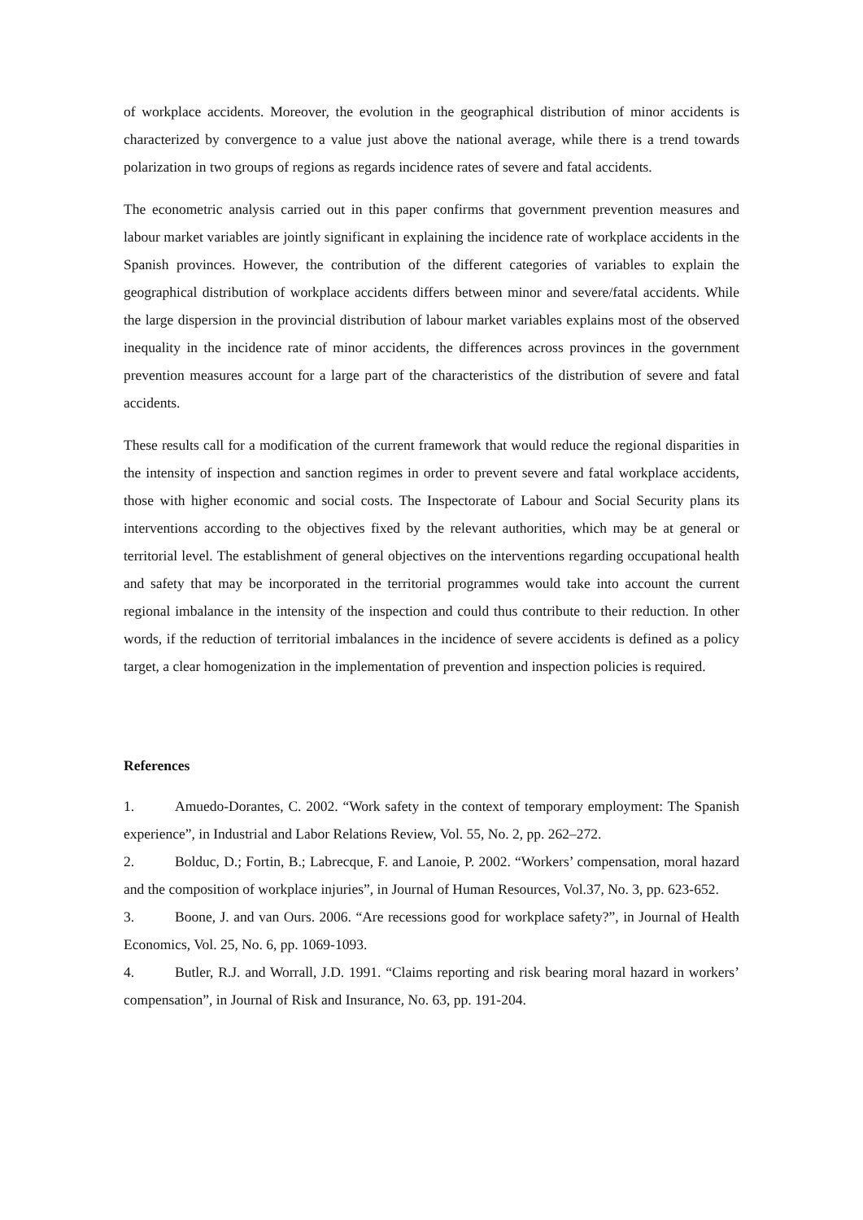of workplace accidents. Moreover, the evolution in the geographical distribution of minor accidents is characterized by convergence to a value just above the national average, while there is a trend towards polarization in two groups of regions as regards incidence rates of severe and fatal accidents.
The econometric analysis carried out in this paper confirms that government prevention measures and labour market variables are jointly significant in explaining the incidence rate of workplace accidents in the Spanish provinces. However, the contribution of the different categories of variables to explain the geographical distribution of workplace accidents differs between minor and severe/fatal accidents. While the large dispersion in the provincial distribution of labour market variables explains most of the observed inequality in the incidence rate of minor accidents, the differences across provinces in the government prevention measures account for a large part of the characteristics of the distribution of severe and fatal accidents.
These results call for a modification of the current framework that would reduce the regional disparities in the intensity of inspection and sanction regimes in order to prevent severe and fatal workplace accidents, those with higher economic and social costs. The Inspectorate of Labour and Social Security plans its interventions according to the objectives fixed by the relevant authorities, which may be at general or territorial level. The establishment of general objectives on the interventions regarding occupational health and safety that may be incorporated in the territorial programmes would take into account the current regional imbalance in the intensity of the inspection and could thus contribute to their reduction. In other words, if the reduction of territorial imbalances in the incidence of severe accidents is defined as a policy target, a clear homogenization in the implementation of prevention and inspection policies is required.
References
1. Amuedo-Dorantes, C. 2002. “Work safety in the context of temporary employment: The Spanish experience”, in Industrial and Labor Relations Review, Vol. 55, No. 2, pp. 262–272.
2. Bolduc, D.; Fortin, B.; Labrecque, F. and Lanoie, P. 2002. “Workers’ compensation, moral hazard and the composition of workplace injuries”, in Journal of Human Resources, Vol.37, No. 3, pp. 623-652.
3. Boone, J. and van Ours. 2006. “Are recessions good for workplace safety?”, in Journal of Health Economics, Vol. 25, No. 6, pp. 1069-1093.
4. Butler, R.J. and Worrall, J.D. 1991. “Claims reporting and risk bearing moral hazard in workers’ compensation”, in Journal of Risk and Insurance, No. 63, pp. 191-204.